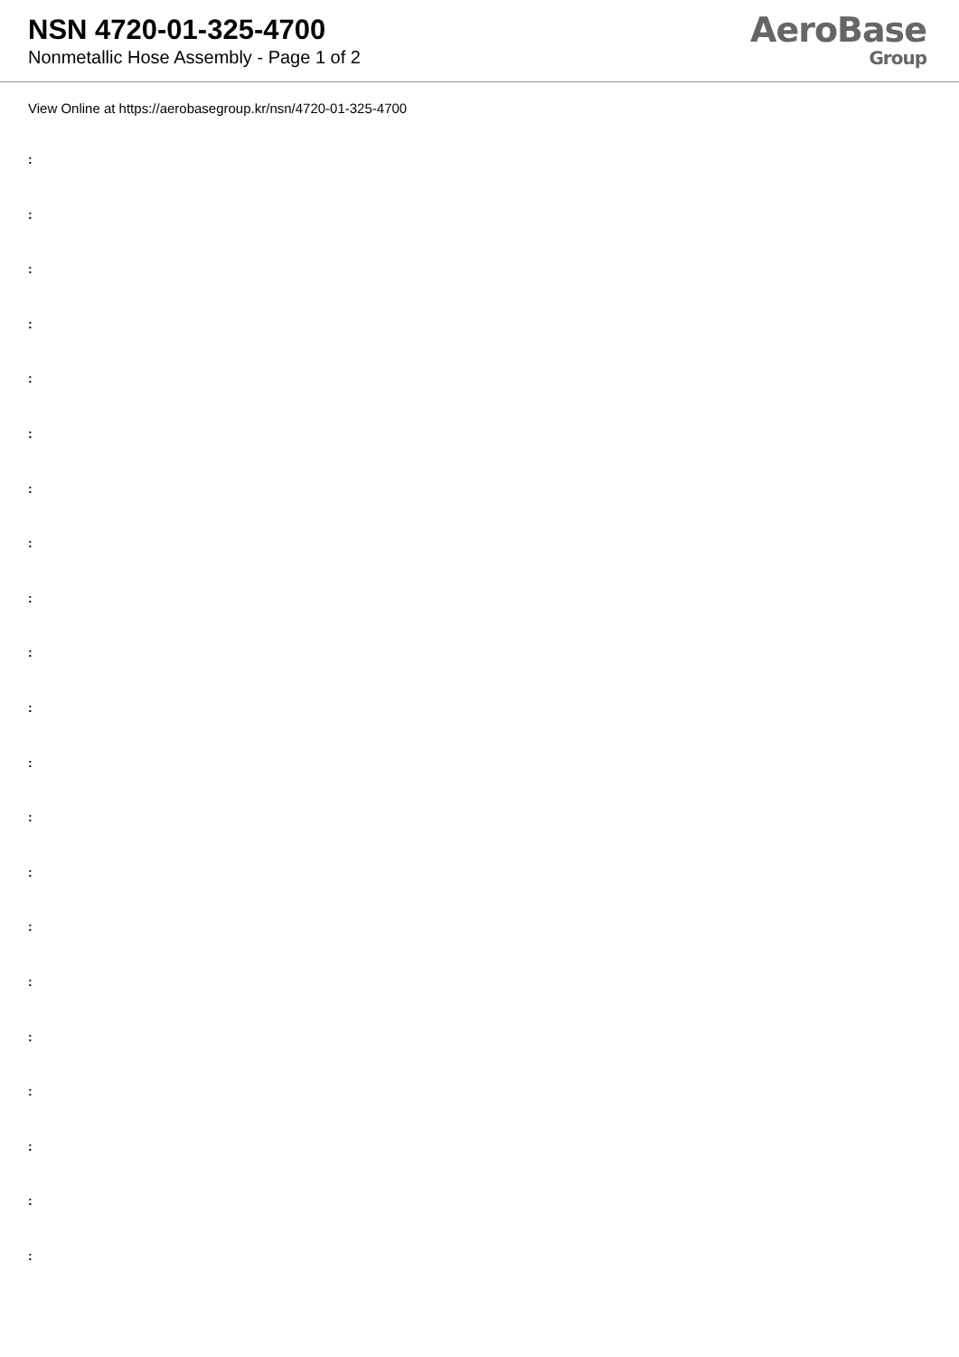NSN 4720-01-325-4700
Nonmetallic Hose Assembly - Page 1 of 2
AeroBase
Group
View Online at https://aerobasegroup.kr/nsn/4720-01-325-4700
:
:
:
:
:
:
:
:
:
:
:
:
:
:
:
:
:
:
:
:
: